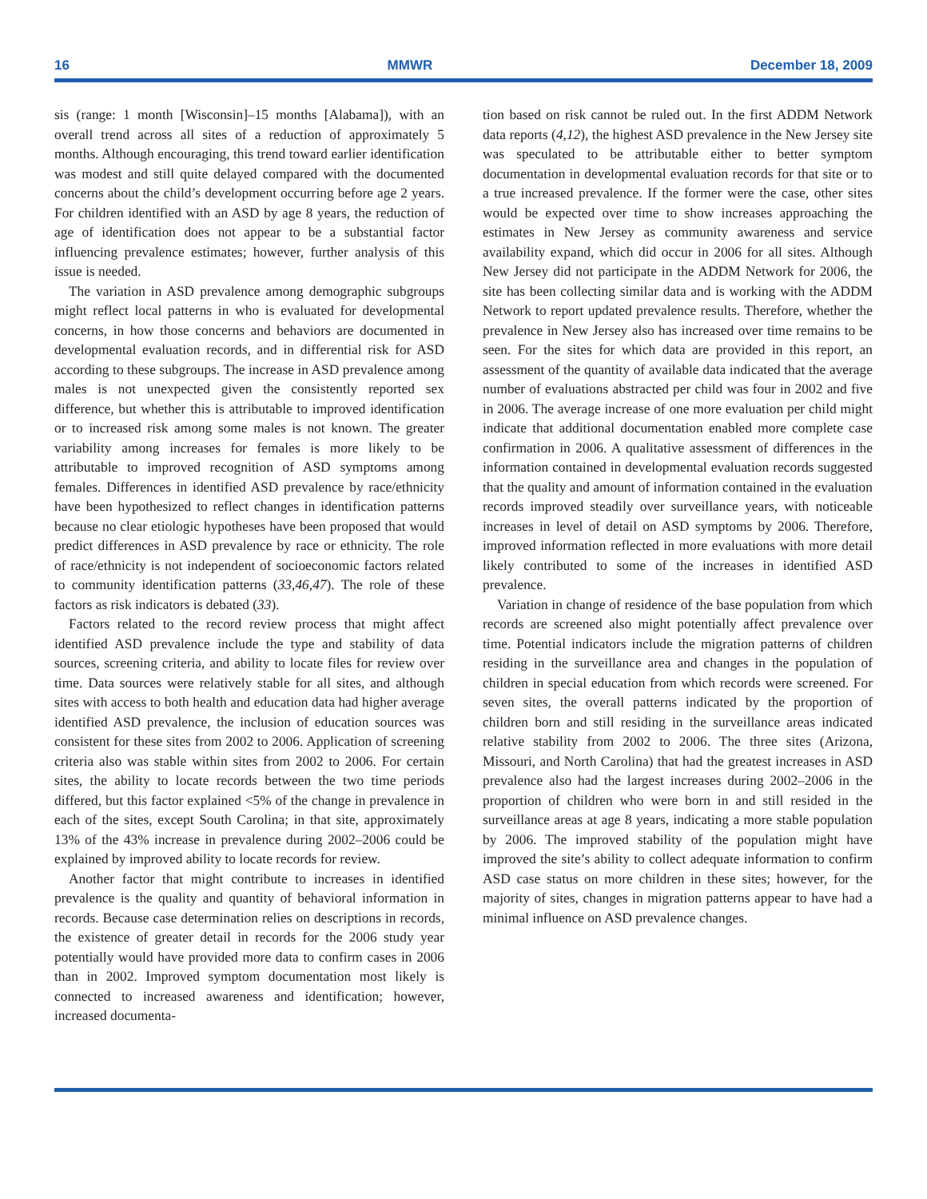16 MMWR December 18, 2009
sis (range: 1 month [Wisconsin]–15 months [Alabama]), with an overall trend across all sites of a reduction of approximately 5 months. Although encouraging, this trend toward earlier identification was modest and still quite delayed compared with the documented concerns about the child’s development occurring before age 2 years. For children identified with an ASD by age 8 years, the reduction of age of identification does not appear to be a substantial factor influencing prevalence estimates; however, further analysis of this issue is needed.
The variation in ASD prevalence among demographic subgroups might reflect local patterns in who is evaluated for developmental concerns, in how those concerns and behaviors are documented in developmental evaluation records, and in differential risk for ASD according to these subgroups. The increase in ASD prevalence among males is not unexpected given the consistently reported sex difference, but whether this is attributable to improved identification or to increased risk among some males is not known. The greater variability among increases for females is more likely to be attributable to improved recognition of ASD symptoms among females. Differences in identified ASD prevalence by race/ethnicity have been hypothesized to reflect changes in identification patterns because no clear etiologic hypotheses have been proposed that would predict differences in ASD prevalence by race or ethnicity. The role of race/ethnicity is not independent of socioeconomic factors related to community identification patterns (33,46,47). The role of these factors as risk indicators is debated (33).
Factors related to the record review process that might affect identified ASD prevalence include the type and stability of data sources, screening criteria, and ability to locate files for review over time. Data sources were relatively stable for all sites, and although sites with access to both health and education data had higher average identified ASD prevalence, the inclusion of education sources was consistent for these sites from 2002 to 2006. Application of screening criteria also was stable within sites from 2002 to 2006. For certain sites, the ability to locate records between the two time periods differed, but this factor explained <5% of the change in prevalence in each of the sites, except South Carolina; in that site, approximately 13% of the 43% increase in prevalence during 2002–2006 could be explained by improved ability to locate records for review.
Another factor that might contribute to increases in identified prevalence is the quality and quantity of behavioral information in records. Because case determination relies on descriptions in records, the existence of greater detail in records for the 2006 study year potentially would have provided more data to confirm cases in 2006 than in 2002. Improved symptom documentation most likely is connected to increased awareness and identification; however, increased documenta-
tion based on risk cannot be ruled out. In the first ADDM Network data reports (4,12), the highest ASD prevalence in the New Jersey site was speculated to be attributable either to better symptom documentation in developmental evaluation records for that site or to a true increased prevalence. If the former were the case, other sites would be expected over time to show increases approaching the estimates in New Jersey as community awareness and service availability expand, which did occur in 2006 for all sites. Although New Jersey did not participate in the ADDM Network for 2006, the site has been collecting similar data and is working with the ADDM Network to report updated prevalence results. Therefore, whether the prevalence in New Jersey also has increased over time remains to be seen. For the sites for which data are provided in this report, an assessment of the quantity of available data indicated that the average number of evaluations abstracted per child was four in 2002 and five in 2006. The average increase of one more evaluation per child might indicate that additional documentation enabled more complete case confirmation in 2006. A qualitative assessment of differences in the information contained in developmental evaluation records suggested that the quality and amount of information contained in the evaluation records improved steadily over surveillance years, with noticeable increases in level of detail on ASD symptoms by 2006. Therefore, improved information reflected in more evaluations with more detail likely contributed to some of the increases in identified ASD prevalence.
Variation in change of residence of the base population from which records are screened also might potentially affect prevalence over time. Potential indicators include the migration patterns of children residing in the surveillance area and changes in the population of children in special education from which records were screened. For seven sites, the overall patterns indicated by the proportion of children born and still residing in the surveillance areas indicated relative stability from 2002 to 2006. The three sites (Arizona, Missouri, and North Carolina) that had the greatest increases in ASD prevalence also had the largest increases during 2002–2006 in the proportion of children who were born in and still resided in the surveillance areas at age 8 years, indicating a more stable population by 2006. The improved stability of the population might have improved the site’s ability to collect adequate information to confirm ASD case status on more children in these sites; however, for the majority of sites, changes in migration patterns appear to have had a minimal influence on ASD prevalence changes.